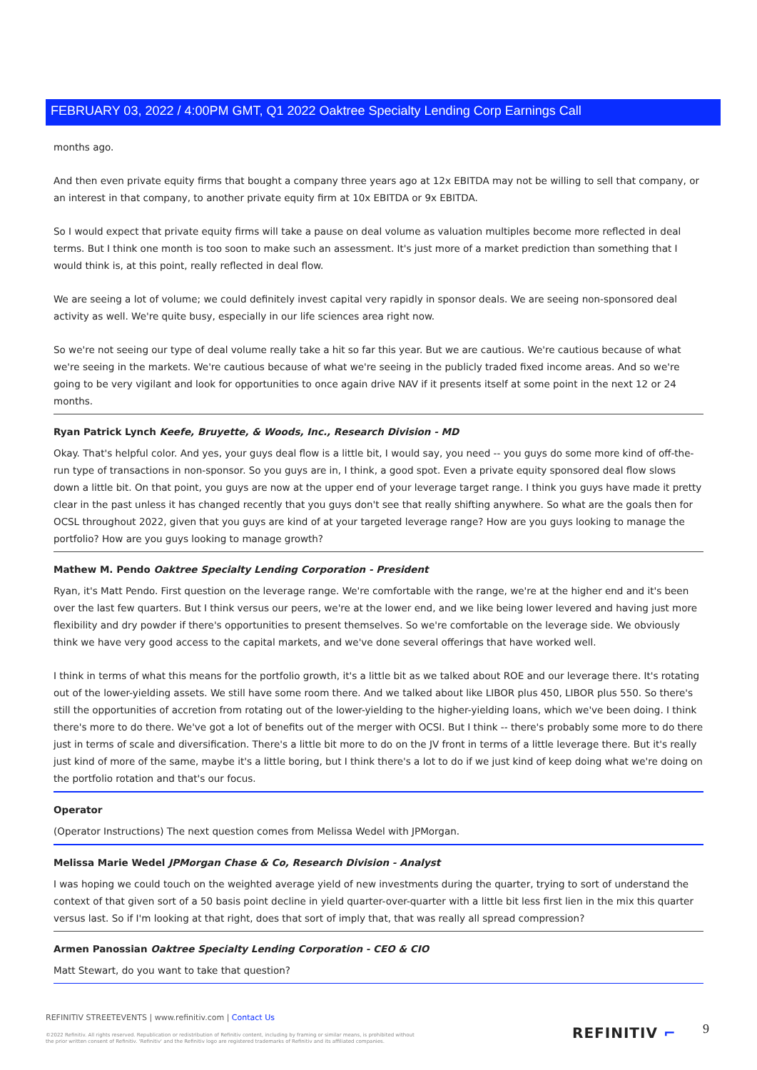FEBRUARY 03, 2022 / 4:00PM GMT, Q1 2022 Oaktree Specialty Lending Corp Earnings Call
months ago.
And then even private equity firms that bought a company three years ago at 12x EBITDA may not be willing to sell that company, or an interest in that company, to another private equity firm at 10x EBITDA or 9x EBITDA.
So I would expect that private equity firms will take a pause on deal volume as valuation multiples become more reflected in deal terms. But I think one month is too soon to make such an assessment. It's just more of a market prediction than something that I would think is, at this point, really reflected in deal flow.
We are seeing a lot of volume; we could definitely invest capital very rapidly in sponsor deals. We are seeing non-sponsored deal activity as well. We're quite busy, especially in our life sciences area right now.
So we're not seeing our type of deal volume really take a hit so far this year. But we are cautious. We're cautious because of what we're seeing in the markets. We're cautious because of what we're seeing in the publicly traded fixed income areas. And so we're going to be very vigilant and look for opportunities to once again drive NAV if it presents itself at some point in the next 12 or 24 months.
Ryan Patrick Lynch Keefe, Bruyette, & Woods, Inc., Research Division - MD
Okay. That's helpful color. And yes, your guys deal flow is a little bit, I would say, you need -- you guys do some more kind of off-the-run type of transactions in non-sponsor. So you guys are in, I think, a good spot. Even a private equity sponsored deal flow slows down a little bit. On that point, you guys are now at the upper end of your leverage target range. I think you guys have made it pretty clear in the past unless it has changed recently that you guys don't see that really shifting anywhere. So what are the goals then for OCSL throughout 2022, given that you guys are kind of at your targeted leverage range? How are you guys looking to manage the portfolio? How are you guys looking to manage growth?
Mathew M. Pendo Oaktree Specialty Lending Corporation - President
Ryan, it's Matt Pendo. First question on the leverage range. We're comfortable with the range, we're at the higher end and it's been over the last few quarters. But I think versus our peers, we're at the lower end, and we like being lower levered and having just more flexibility and dry powder if there's opportunities to present themselves. So we're comfortable on the leverage side. We obviously think we have very good access to the capital markets, and we've done several offerings that have worked well.
I think in terms of what this means for the portfolio growth, it's a little bit as we talked about ROE and our leverage there. It's rotating out of the lower-yielding assets. We still have some room there. And we talked about like LIBOR plus 450, LIBOR plus 550. So there's still the opportunities of accretion from rotating out of the lower-yielding to the higher-yielding loans, which we've been doing. I think there's more to do there. We've got a lot of benefits out of the merger with OCSI. But I think -- there's probably some more to do there just in terms of scale and diversification. There's a little bit more to do on the JV front in terms of a little leverage there. But it's really just kind of more of the same, maybe it's a little boring, but I think there's a lot to do if we just kind of keep doing what we're doing on the portfolio rotation and that's our focus.
Operator
(Operator Instructions) The next question comes from Melissa Wedel with JPMorgan.
Melissa Marie Wedel JPMorgan Chase & Co, Research Division - Analyst
I was hoping we could touch on the weighted average yield of new investments during the quarter, trying to sort of understand the context of that given sort of a 50 basis point decline in yield quarter-over-quarter with a little bit less first lien in the mix this quarter versus last. So if I'm looking at that right, does that sort of imply that, that was really all spread compression?
Armen Panossian Oaktree Specialty Lending Corporation - CEO & CIO
Matt Stewart, do you want to take that question?
REFINITIV STREETEVENTS | www.refinitiv.com | Contact Us
©2022 Refinitiv. All rights reserved. Republication or redistribution of Refinitiv content, including by framing or similar means, is prohibited without the prior written consent of Refinitiv. 'Refinitiv' and the Refinitiv logo are registered trademarks of Refinitiv and its affiliated companies.
REFINITIV ⌐ 9